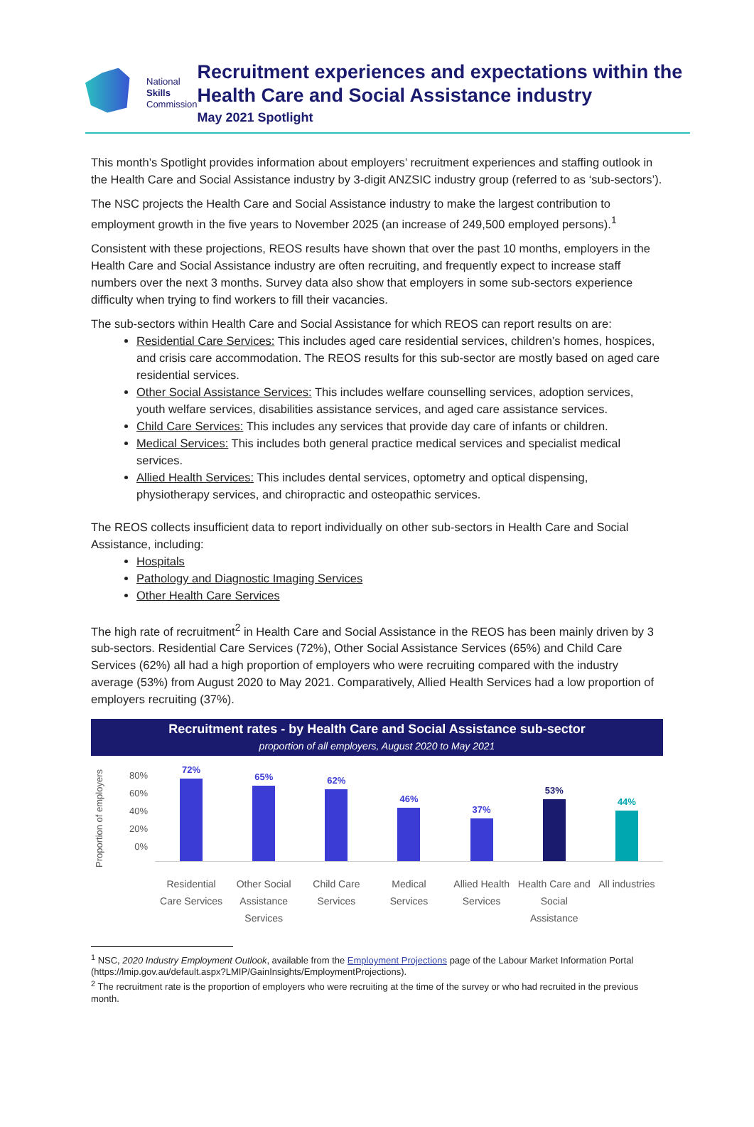National
Skills
Commission
Recruitment experiences and expectations within the Health Care and Social Assistance industry
May 2021 Spotlight
This month’s Spotlight provides information about employers’ recruitment experiences and staffing outlook in the Health Care and Social Assistance industry by 3-digit ANZSIC industry group (referred to as ‘sub-sectors’).
The NSC projects the Health Care and Social Assistance industry to make the largest contribution to employment growth in the five years to November 2025 (an increase of 249,500 employed persons).<sup>1</sup>
Consistent with these projections, REOS results have shown that over the past 10 months, employers in the Health Care and Social Assistance industry are often recruiting, and frequently expect to increase staff numbers over the next 3 months. Survey data also show that employers in some sub-sectors experience difficulty when trying to find workers to fill their vacancies.
The sub-sectors within Health Care and Social Assistance for which REOS can report results on are:
Residential Care Services: This includes aged care residential services, children’s homes, hospices, and crisis care accommodation. The REOS results for this sub-sector are mostly based on aged care residential services.
Other Social Assistance Services: This includes welfare counselling services, adoption services, youth welfare services, disabilities assistance services, and aged care assistance services.
Child Care Services: This includes any services that provide day care of infants or children.
Medical Services: This includes both general practice medical services and specialist medical services.
Allied Health Services: This includes dental services, optometry and optical dispensing, physiotherapy services, and chiropractic and osteopathic services.
The REOS collects insufficient data to report individually on other sub-sectors in Health Care and Social Assistance, including:
Hospitals
Pathology and Diagnostic Imaging Services
Other Health Care Services
The high rate of recruitment<sup>2</sup> in Health Care and Social Assistance in the REOS has been mainly driven by 3 sub-sectors. Residential Care Services (72%), Other Social Assistance Services (65%) and Child Care Services (62%) all had a high proportion of employers who were recruiting compared with the industry average (53%) from August 2020 to May 2021. Comparatively, Allied Health Services had a low proportion of employers recruiting (37%).
Recruitment rates - by Health Care and Social Assistance sub-sector
proportion of all employers, August 2020 to May 2021
Proportion of employers
80%
60%
40%
20%
0%
72%
65%
62%
46%
37%
53%
44%
Residential Care Services Other Social Assistance Services
Child Care Services Medical Services Allied Health Services Health Care and Social Assistance
All industries
<sup>1</sup> NSC, 2020 Industry Employment Outlook, available from the Employment Projections page of the Labour Market Information Portal (https://lmip.gov.au/default.aspx?LMIP/GainInsights/EmploymentProjections).
<sup>2</sup> The recruitment rate is the proportion of employers who were recruiting at the time of the survey or who had recruited in the previous month.